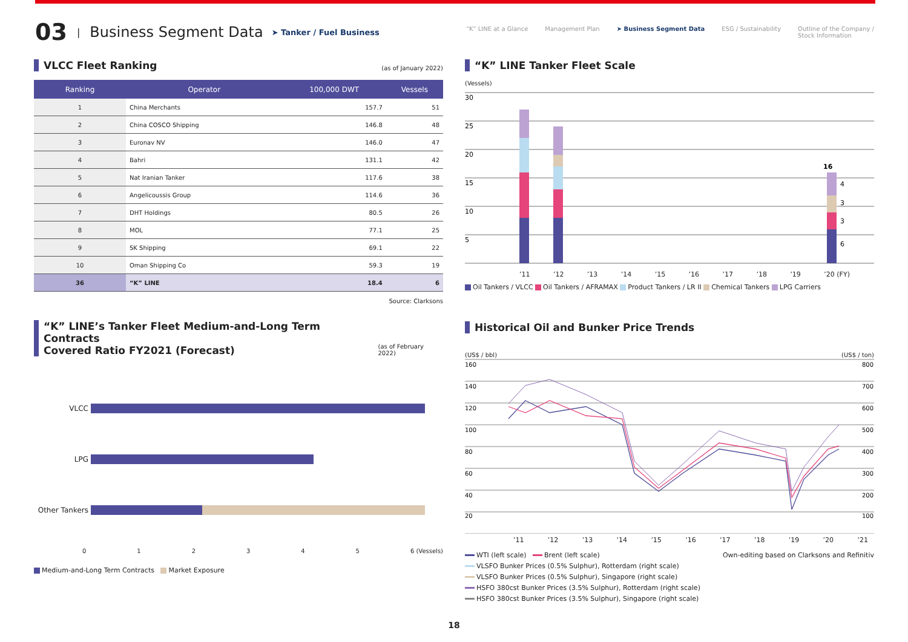03 | Business Segment Data ➤ Tanker / Fuel Business
“K” LINE at a Glance Management Plan ➤ Business Segment Data ESG / Sustainability Outline of the Company /
Stock Information
VLCC Fleet Ranking (as of January 2022)
| Ranking | Operator | 100,000 DWT | Vessels |
| --- | --- | --- | --- |
| 1 | China Merchants | 157.7 | 51 |
| 2 | China COSCO Shipping | 146.8 | 48 |
| 3 | Euronav NV | 146.0 | 47 |
| 4 | Bahri | 131.1 | 42 |
| 5 | Nat Iranian Tanker | 117.6 | 38 |
| 6 | Angelicoussis Group | 114.6 | 36 |
| 7 | DHT Holdings | 80.5 | 26 |
| 8 | MOL | 77.1 | 25 |
| 9 | SK Shipping | 69.1 | 22 |
| 10 | Oman Shipping Co | 59.3 | 19 |
| 36 | “K” LINE | 18.4 | 6 |
Source: Clarksons
“K” LINE’s Tanker Fleet Medium-and-Long Term Contracts
Covered Ratio FY2021 (Forecast) (as of February 2022)
VLCC
LPG
Other Tankers
012345 6 (Vessels)
Medium-and-Long Term Contracts Market Exposure
“K” LINE Tanker Fleet Scale
(Vessels)
30
25
20
15
10
5
16
4
3
3
6
’11’12’13’14’15’16’17’18’19’20 (FY)
Oil Tankers / VLCC Oil Tankers / AFRAMAX Product Tankers / LR II Chemical Tankers LPG Carriers
Historical Oil and Bunker Price Trends
(US$ / bbl) (US$ / ton)
160
140
120
100
80
60
40
20
800
700
600
500
400
300
200
100
’11’12’13’14’15’16’17’18’19’20’21
WTI (left scale) Brent (left scale) Own-editing based on Clarksons and Refinitiv
VLSFO Bunker Prices (0.5% Sulphur), Rotterdam (right scale)
VLSFO Bunker Prices (0.5% Sulphur), Singapore (right scale)
HSFO 380cst Bunker Prices (3.5% Sulphur), Rotterdam (right scale)
HSFO 380cst Bunker Prices (3.5% Sulphur), Singapore (right scale)
18